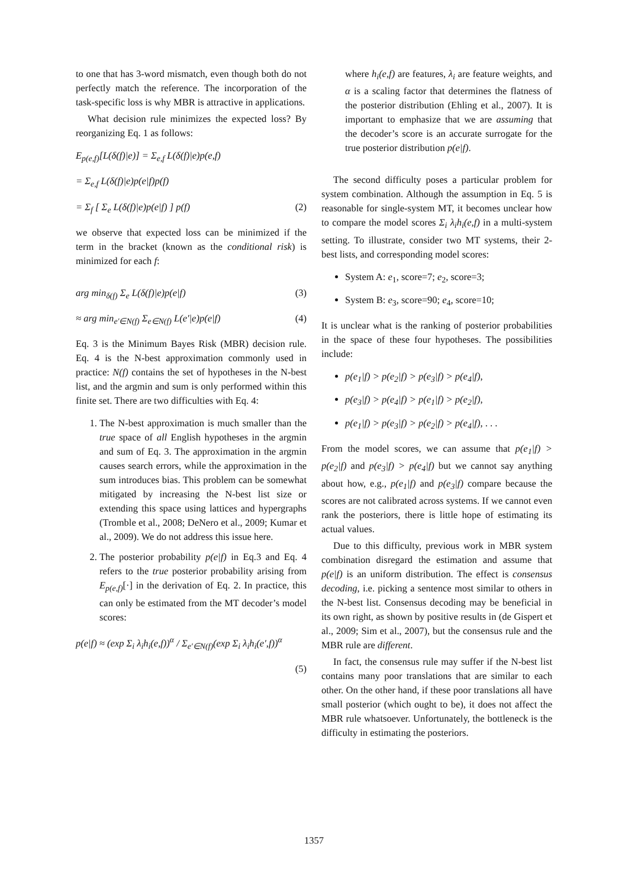to one that has 3-word mismatch, even though both do not perfectly match the reference. The incorporation of the task-specific loss is why MBR is attractive in applications.
What decision rule minimizes the expected loss? By reorganizing Eq. 1 as follows:
E<sub>p(e,f)</sub>[L(δ(f)|e)] = Σ<sub>e,f</sub> L(δ(f)|e)p(e,f)
= Σ<sub>e,f</sub> L(δ(f)|e)p(e|f)p(f)
= Σ<sub>f</sub> [ Σ<sub>e</sub> L(δ(f)|e)p(e|f) ] p(f) (2)
we observe that expected loss can be minimized if the term in the bracket (known as the conditional risk) is minimized for each f:
arg min<sub>δ(f)</sub> Σ<sub>e</sub> L(δ(f)|e)p(e|f) (3)
≈ arg min<sub>e′∈N(f)</sub> Σ<sub>e∈N(f)</sub> L(e′|e)p(e|f) (4)
Eq. 3 is the Minimum Bayes Risk (MBR) decision rule. Eq. 4 is the N-best approximation commonly used in practice: N(f) contains the set of hypotheses in the N-best list, and the argmin and sum is only performed within this finite set. There are two difficulties with Eq. 4:
1. The N-best approximation is much smaller than the true space of all English hypotheses in the argmin and sum of Eq. 3. The approximation in the argmin causes search errors, while the approximation in the sum introduces bias. This problem can be somewhat mitigated by increasing the N-best list size or extending this space using lattices and hypergraphs (Tromble et al., 2008; DeNero et al., 2009; Kumar et al., 2009). We do not address this issue here.
2. The posterior probability p(e|f) in Eq.3 and Eq. 4 refers to the true posterior probability arising from E<sub>p(e,f)</sub>[·] in the derivation of Eq. 2. In practice, this can only be estimated from the MT decoder’s model scores:
p(e|f) ≈ (exp Σ<sub>i</sub> λ<sub>i</sub>h<sub>i</sub>(e,f))<sup>α</sup> / Σ<sub>e′∈N(f)</sub>(exp Σ<sub>i</sub> λ<sub>i</sub>h<sub>i</sub>(e′,f))<sup>α</sup>
(5)
where h<sub>i</sub>(e,f) are features, λ<sub>i</sub> are feature weights, and α is a scaling factor that determines the flatness of the posterior distribution (Ehling et al., 2007). It is important to emphasize that we are assuming that the decoder’s score is an accurate surrogate for the true posterior distribution p(e|f).
The second difficulty poses a particular problem for system combination. Although the assumption in Eq. 5 is reasonable for single-system MT, it becomes unclear how to compare the model scores Σ<sub>i</sub> λ<sub>i</sub>h<sub>i</sub>(e,f) in a multi-system setting. To illustrate, consider two MT systems, their 2-best lists, and corresponding model scores:
System A: e<sub>1</sub>, score=7; e<sub>2</sub>, score=3;
System B: e<sub>3</sub>, score=90; e<sub>4</sub>, score=10;
It is unclear what is the ranking of posterior probabilities in the space of these four hypotheses. The possibilities include:
p(e<sub>1</sub>|f) > p(e<sub>2</sub>|f) > p(e<sub>3</sub>|f) > p(e<sub>4</sub>|f),
p(e<sub>3</sub>|f) > p(e<sub>4</sub>|f) > p(e<sub>1</sub>|f) > p(e<sub>2</sub>|f),
p(e<sub>1</sub>|f) > p(e<sub>3</sub>|f) > p(e<sub>2</sub>|f) > p(e<sub>4</sub>|f), . . .
From the model scores, we can assume that p(e<sub>1</sub>|f) > p(e<sub>2</sub>|f) and p(e<sub>3</sub>|f) > p(e<sub>4</sub>|f) but we cannot say anything about how, e.g., p(e<sub>1</sub>|f) and p(e<sub>3</sub>|f) compare because the scores are not calibrated across systems. If we cannot even rank the posteriors, there is little hope of estimating its actual values.
Due to this difficulty, previous work in MBR system combination disregard the estimation and assume that p(e|f) is an uniform distribution. The effect is consensus decoding, i.e. picking a sentence most similar to others in the N-best list. Consensus decoding may be beneficial in its own right, as shown by positive results in (de Gispert et al., 2009; Sim et al., 2007), but the consensus rule and the MBR rule are different.
In fact, the consensus rule may suffer if the N-best list contains many poor translations that are similar to each other. On the other hand, if these poor translations all have small posterior (which ought to be), it does not affect the MBR rule whatsoever. Unfortunately, the bottleneck is the difficulty in estimating the posteriors.
1357